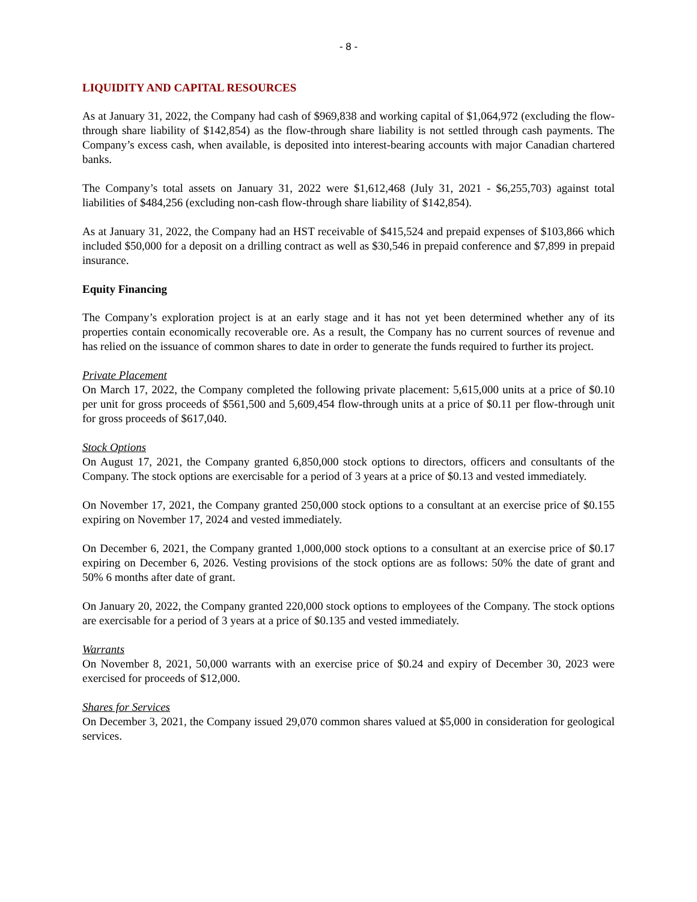- 8 -
LIQUIDITY AND CAPITAL RESOURCES
As at January 31, 2022, the Company had cash of $969,838 and working capital of $1,064,972 (excluding the flow-through share liability of $142,854) as the flow-through share liability is not settled through cash payments. The Company’s excess cash, when available, is deposited into interest-bearing accounts with major Canadian chartered banks.
The Company’s total assets on January 31, 2022 were $1,612,468 (July 31, 2021 - $6,255,703) against total liabilities of $484,256 (excluding non-cash flow-through share liability of $142,854).
As at January 31, 2022, the Company had an HST receivable of $415,524 and prepaid expenses of $103,866 which included $50,000 for a deposit on a drilling contract as well as $30,546 in prepaid conference and $7,899 in prepaid insurance.
Equity Financing
The Company’s exploration project is at an early stage and it has not yet been determined whether any of its properties contain economically recoverable ore. As a result, the Company has no current sources of revenue and has relied on the issuance of common shares to date in order to generate the funds required to further its project.
Private Placement
On March 17, 2022, the Company completed the following private placement: 5,615,000 units at a price of $0.10 per unit for gross proceeds of $561,500 and 5,609,454 flow-through units at a price of $0.11 per flow-through unit for gross proceeds of $617,040.
Stock Options
On August 17, 2021, the Company granted 6,850,000 stock options to directors, officers and consultants of the Company. The stock options are exercisable for a period of 3 years at a price of $0.13 and vested immediately.
On November 17, 2021, the Company granted 250,000 stock options to a consultant at an exercise price of $0.155 expiring on November 17, 2024 and vested immediately.
On December 6, 2021, the Company granted 1,000,000 stock options to a consultant at an exercise price of $0.17 expiring on December 6, 2026. Vesting provisions of the stock options are as follows: 50% the date of grant and 50% 6 months after date of grant.
On January 20, 2022, the Company granted 220,000 stock options to employees of the Company. The stock options are exercisable for a period of 3 years at a price of $0.135 and vested immediately.
Warrants
On November 8, 2021, 50,000 warrants with an exercise price of $0.24 and expiry of December 30, 2023 were exercised for proceeds of $12,000.
Shares for Services
On December 3, 2021, the Company issued 29,070 common shares valued at $5,000 in consideration for geological services.